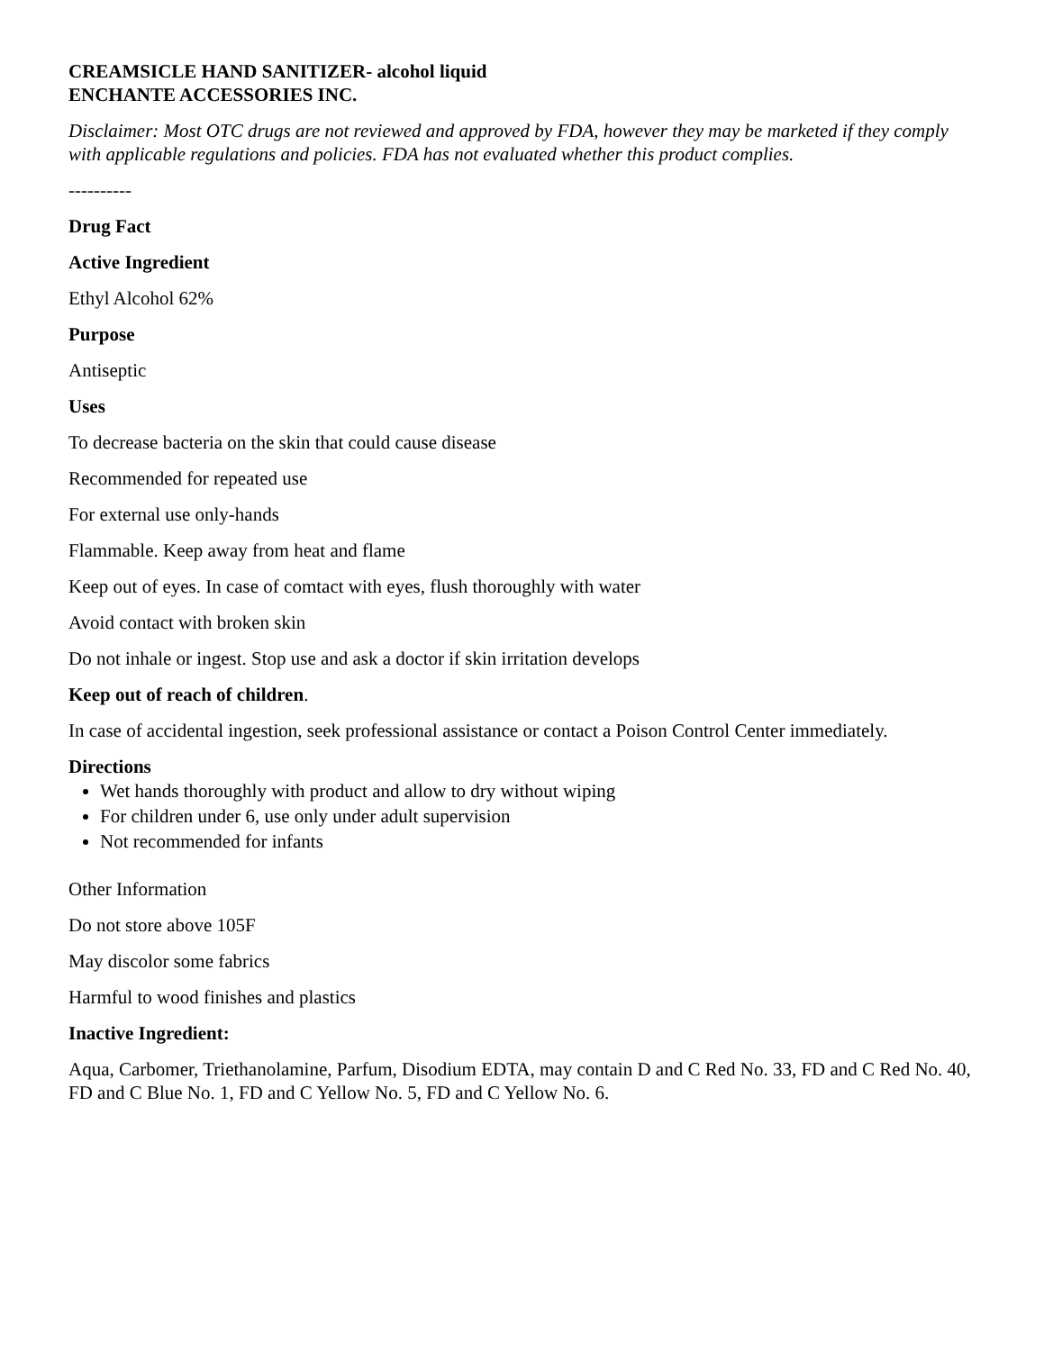CREAMSICLE HAND SANITIZER- alcohol liquid
ENCHANTE ACCESSORIES INC.
Disclaimer: Most OTC drugs are not reviewed and approved by FDA, however they may be marketed if they comply with applicable regulations and policies. FDA has not evaluated whether this product complies.
----------
Drug Fact
Active Ingredient
Ethyl Alcohol 62%
Purpose
Antiseptic
Uses
To decrease bacteria on the skin that could cause disease
Recommended for repeated use
For external use only-hands
Flammable. Keep away from heat and flame
Keep out of eyes. In case of comtact with eyes, flush thoroughly with water
Avoid contact with broken skin
Do not inhale or ingest. Stop use and ask a doctor if skin irritation develops
Keep out of reach of children.
In case of accidental ingestion, seek professional assistance or contact a Poison Control Center immediately.
Directions
Wet hands thoroughly with product and allow to dry without wiping
For children under 6, use only under adult supervision
Not recommended for infants
Other Information
Do not store above 105F
May discolor some fabrics
Harmful to wood finishes and plastics
Inactive Ingredient:
Aqua, Carbomer, Triethanolamine, Parfum, Disodium EDTA, may contain D and C Red No. 33, FD and C Red No. 40, FD and C Blue No. 1, FD and C Yellow No. 5, FD and C Yellow No. 6.